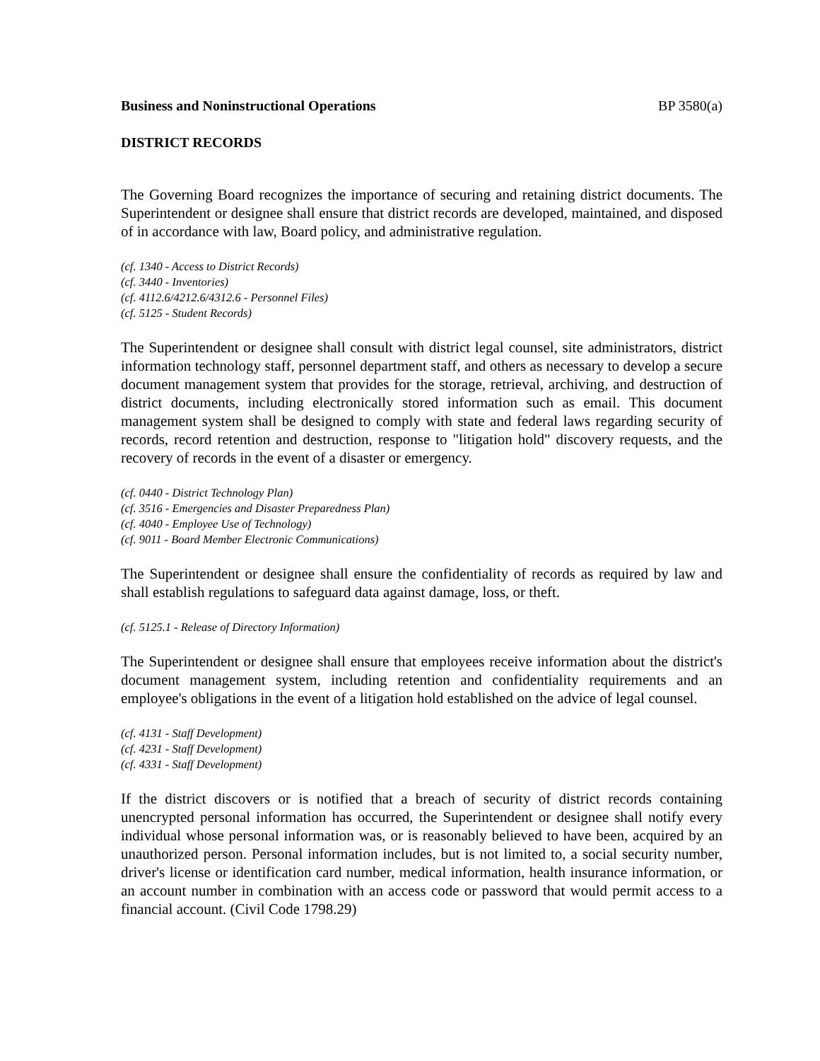Business and Noninstructional Operations BP 3580(a)
DISTRICT RECORDS
The Governing Board recognizes the importance of securing and retaining district documents. The Superintendent or designee shall ensure that district records are developed, maintained, and disposed of in accordance with law, Board policy, and administrative regulation.
(cf. 1340 - Access to District Records)
(cf. 3440 - Inventories)
(cf. 4112.6/4212.6/4312.6 - Personnel Files)
(cf. 5125 - Student Records)
The Superintendent or designee shall consult with district legal counsel, site administrators, district information technology staff, personnel department staff, and others as necessary to develop a secure document management system that provides for the storage, retrieval, archiving, and destruction of district documents, including electronically stored information such as email. This document management system shall be designed to comply with state and federal laws regarding security of records, record retention and destruction, response to "litigation hold" discovery requests, and the recovery of records in the event of a disaster or emergency.
(cf. 0440 - District Technology Plan)
(cf. 3516 - Emergencies and Disaster Preparedness Plan)
(cf. 4040 - Employee Use of Technology)
(cf. 9011 - Board Member Electronic Communications)
The Superintendent or designee shall ensure the confidentiality of records as required by law and shall establish regulations to safeguard data against damage, loss, or theft.
(cf. 5125.1 - Release of Directory Information)
The Superintendent or designee shall ensure that employees receive information about the district's document management system, including retention and confidentiality requirements and an employee's obligations in the event of a litigation hold established on the advice of legal counsel.
(cf. 4131 - Staff Development)
(cf. 4231 - Staff Development)
(cf. 4331 - Staff Development)
If the district discovers or is notified that a breach of security of district records containing unencrypted personal information has occurred, the Superintendent or designee shall notify every individual whose personal information was, or is reasonably believed to have been, acquired by an unauthorized person. Personal information includes, but is not limited to, a social security number, driver's license or identification card number, medical information, health insurance information, or an account number in combination with an access code or password that would permit access to a financial account. (Civil Code 1798.29)